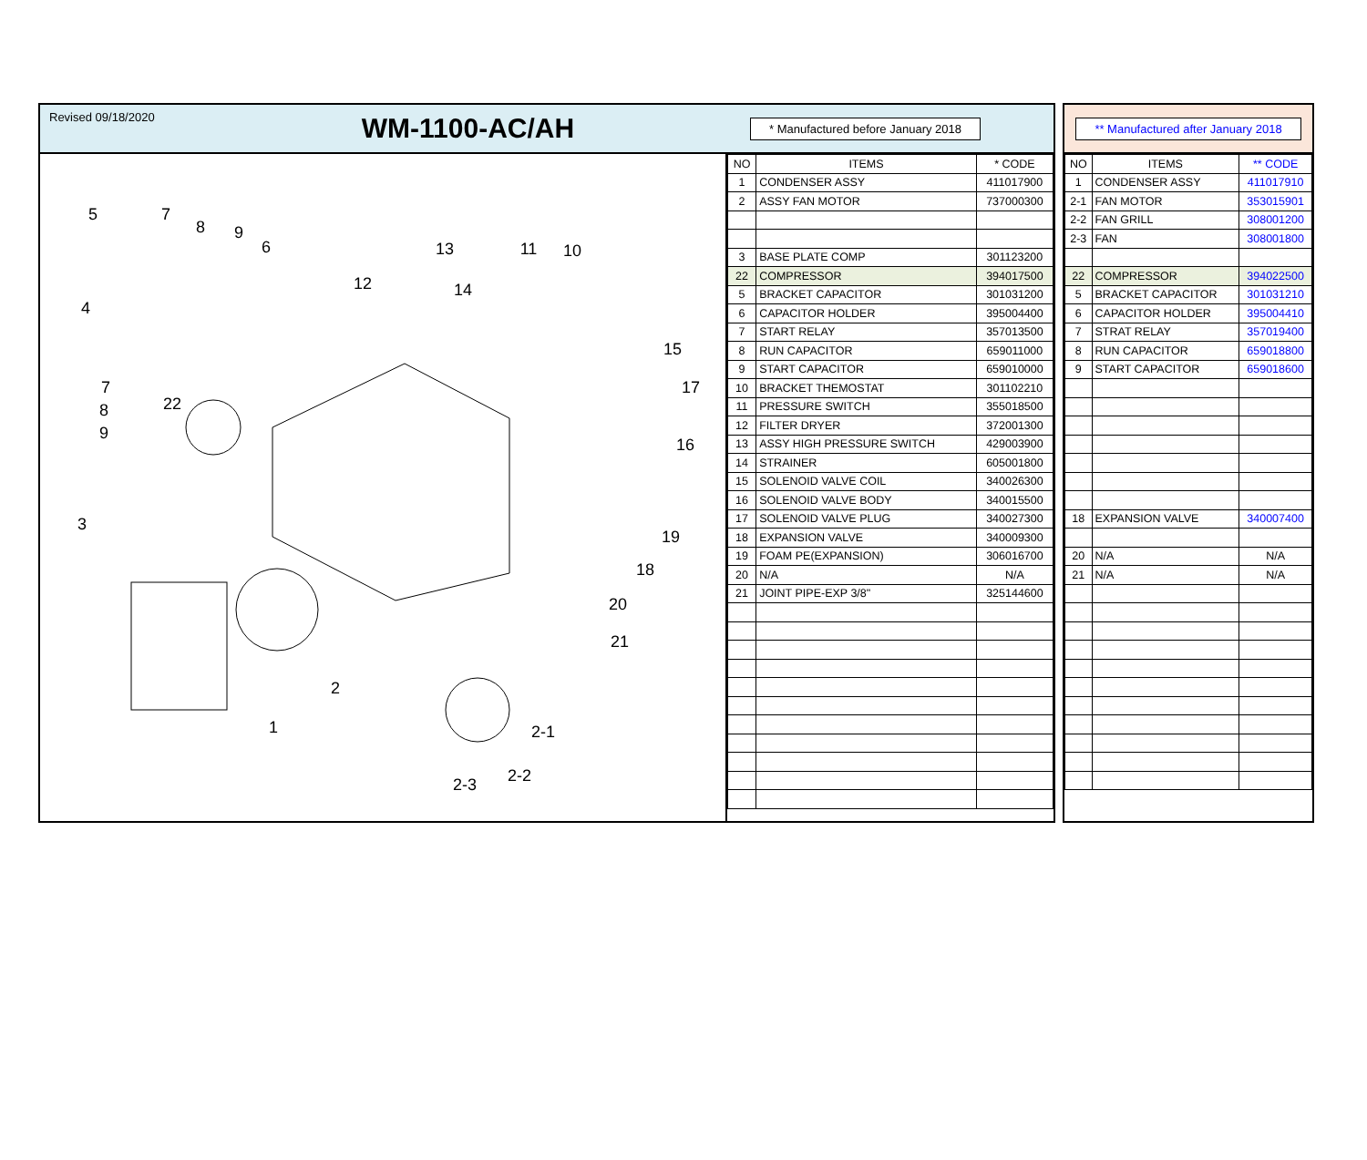Revised 09/18/2020
WM-1100-AC/AH
* Manufactured before January 2018
5
7
8
9
6
4
7
8
9
22
3
13
12
14
11
10
15
17
16
19
18
20
21
2
1
2-1
2-2
2-3
| NO | ITEMS | * CODE |
| --- | --- | --- |
| 1 | CONDENSER ASSY | 411017900 |
| 2 | ASSY FAN MOTOR | 737000300 |
| 3 | BASE PLATE COMP | 301123200 |
| 22 | COMPRESSOR | 394017500 |
| 5 | BRACKET CAPACITOR | 301031200 |
| 6 | CAPACITOR HOLDER | 395004400 |
| 7 | START RELAY | 357013500 |
| 8 | RUN CAPACITOR | 659011000 |
| 9 | START CAPACITOR | 659010000 |
| 10 | BRACKET THEMOSTAT | 301102210 |
| 11 | PRESSURE SWITCH | 355018500 |
| 12 | FILTER DRYER | 372001300 |
| 13 | ASSY HIGH PRESSURE SWITCH | 429003900 |
| 14 | STRAINER | 605001800 |
| 15 | SOLENOID VALVE COIL | 340026300 |
| 16 | SOLENOID VALVE BODY | 340015500 |
| 17 | SOLENOID VALVE PLUG | 340027300 |
| 18 | EXPANSION VALVE | 340009300 |
| 19 | FOAM PE(EXPANSION) | 306016700 |
| 20 | N/A | N/A |
| 21 | JOINT PIPE-EXP 3/8" | 325144600 |
** Manufactured after January 2018
| NO | ITEMS | ** CODE |
| --- | --- | --- |
| 1 | CONDENSER ASSY | 411017910 |
| 2-1 | FAN MOTOR | 353015901 |
| 2-2 | FAN GRILL | 308001200 |
| 2-3 | FAN | 308001800 |
| 22 | COMPRESSOR | 394022500 |
| 5 | BRACKET CAPACITOR | 301031210 |
| 6 | CAPACITOR HOLDER | 395004410 |
| 7 | STRAT RELAY | 357019400 |
| 8 | RUN CAPACITOR | 659018800 |
| 9 | START CAPACITOR | 659018600 |
| 18 | EXPANSION VALVE | 340007400 |
| 20 | N/A | N/A |
| 21 | N/A | N/A |